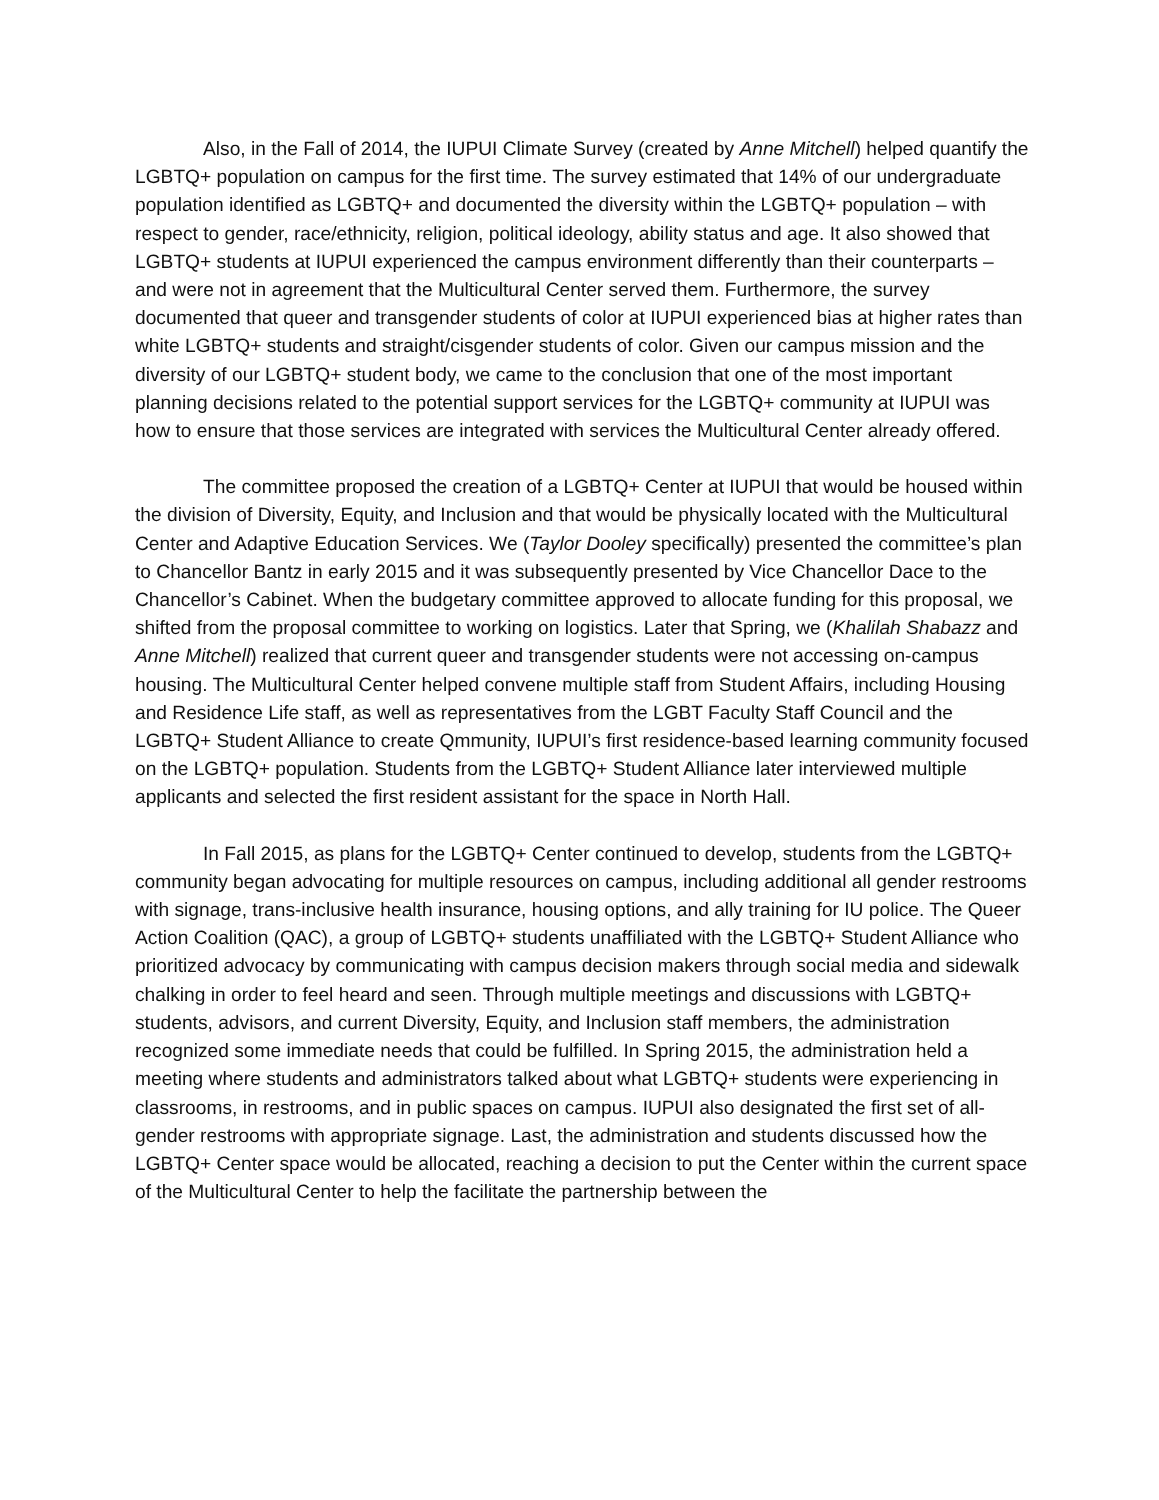Also, in the Fall of 2014, the IUPUI Climate Survey (created by Anne Mitchell) helped quantify the LGBTQ+ population on campus for the first time. The survey estimated that 14% of our undergraduate population identified as LGBTQ+ and documented the diversity within the LGBTQ+ population – with respect to gender, race/ethnicity, religion, political ideology, ability status and age. It also showed that LGBTQ+ students at IUPUI experienced the campus environment differently than their counterparts – and were not in agreement that the Multicultural Center served them. Furthermore, the survey documented that queer and transgender students of color at IUPUI experienced bias at higher rates than white LGBTQ+ students and straight/cisgender students of color. Given our campus mission and the diversity of our LGBTQ+ student body, we came to the conclusion that one of the most important planning decisions related to the potential support services for the LGBTQ+ community at IUPUI was how to ensure that those services are integrated with services the Multicultural Center already offered.
The committee proposed the creation of a LGBTQ+ Center at IUPUI that would be housed within the division of Diversity, Equity, and Inclusion and that would be physically located with the Multicultural Center and Adaptive Education Services. We (Taylor Dooley specifically) presented the committee’s plan to Chancellor Bantz in early 2015 and it was subsequently presented by Vice Chancellor Dace to the Chancellor’s Cabinet. When the budgetary committee approved to allocate funding for this proposal, we shifted from the proposal committee to working on logistics. Later that Spring, we (Khalilah Shabazz and Anne Mitchell) realized that current queer and transgender students were not accessing on-campus housing. The Multicultural Center helped convene multiple staff from Student Affairs, including Housing and Residence Life staff, as well as representatives from the LGBT Faculty Staff Council and the LGBTQ+ Student Alliance to create Qmmunity, IUPUI’s first residence-based learning community focused on the LGBTQ+ population. Students from the LGBTQ+ Student Alliance later interviewed multiple applicants and selected the first resident assistant for the space in North Hall.
In Fall 2015, as plans for the LGBTQ+ Center continued to develop, students from the LGBTQ+ community began advocating for multiple resources on campus, including additional all gender restrooms with signage, trans-inclusive health insurance, housing options, and ally training for IU police. The Queer Action Coalition (QAC), a group of LGBTQ+ students unaffiliated with the LGBTQ+ Student Alliance who prioritized advocacy by communicating with campus decision makers through social media and sidewalk chalking in order to feel heard and seen. Through multiple meetings and discussions with LGBTQ+ students, advisors, and current Diversity, Equity, and Inclusion staff members, the administration recognized some immediate needs that could be fulfilled. In Spring 2015, the administration held a meeting where students and administrators talked about what LGBTQ+ students were experiencing in classrooms, in restrooms, and in public spaces on campus. IUPUI also designated the first set of all-gender restrooms with appropriate signage. Last, the administration and students discussed how the LGBTQ+ Center space would be allocated, reaching a decision to put the Center within the current space of the Multicultural Center to help the facilitate the partnership between the